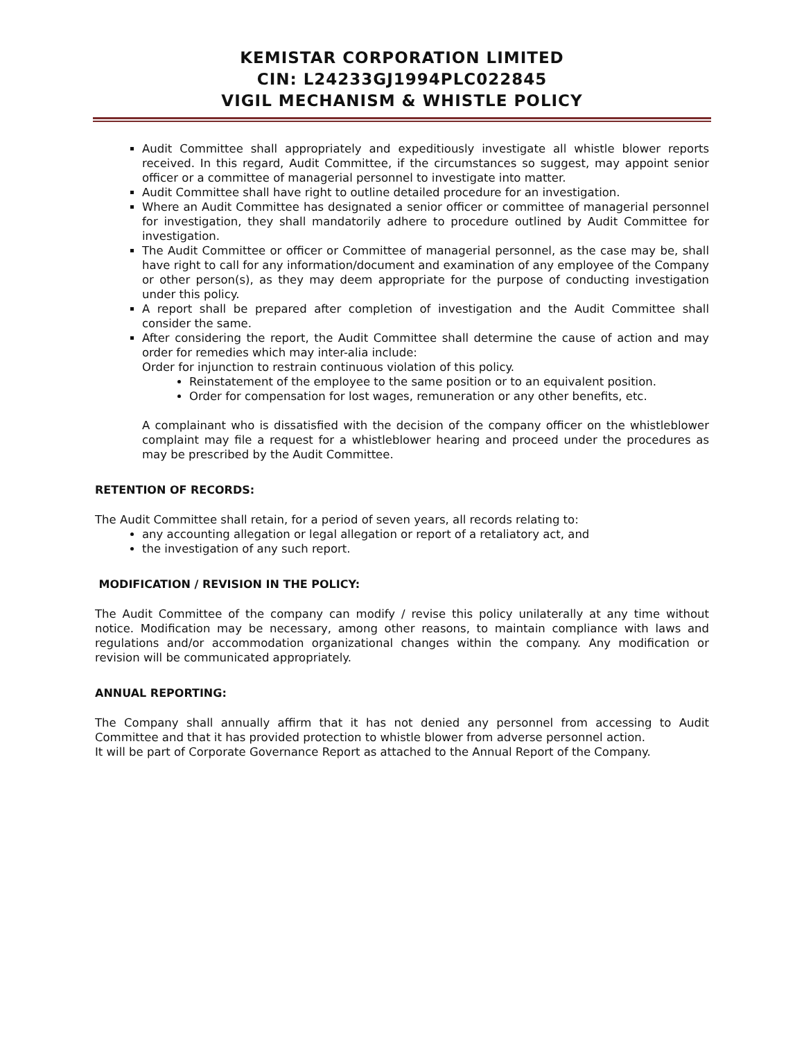KEMISTAR CORPORATION LIMITED
CIN: L24233GJ1994PLC022845
VIGIL MECHANISM & WHISTLE POLICY
Audit Committee shall appropriately and expeditiously investigate all whistle blower reports received. In this regard, Audit Committee, if the circumstances so suggest, may appoint senior officer or a committee of managerial personnel to investigate into matter.
Audit Committee shall have right to outline detailed procedure for an investigation.
Where an Audit Committee has designated a senior officer or committee of managerial personnel for investigation, they shall mandatorily adhere to procedure outlined by Audit Committee for investigation.
The Audit Committee or officer or Committee of managerial personnel, as the case may be, shall have right to call for any information/document and examination of any employee of the Company or other person(s), as they may deem appropriate for the purpose of conducting investigation under this policy.
A report shall be prepared after completion of investigation and the Audit Committee shall consider the same.
After considering the report, the Audit Committee shall determine the cause of action and may order for remedies which may inter-alia include:
Order for injunction to restrain continuous violation of this policy.
Reinstatement of the employee to the same position or to an equivalent position.
Order for compensation for lost wages, remuneration or any other benefits, etc.
A complainant who is dissatisfied with the decision of the company officer on the whistleblower complaint may file a request for a whistleblower hearing and proceed under the procedures as may be prescribed by the Audit Committee.
RETENTION OF RECORDS:
The Audit Committee shall retain, for a period of seven years, all records relating to:
any accounting allegation or legal allegation or report of a retaliatory act, and
the investigation of any such report.
MODIFICATION / REVISION IN THE POLICY:
The Audit Committee of the company can modify / revise this policy unilaterally at any time without notice. Modification may be necessary, among other reasons, to maintain compliance with laws and regulations and/or accommodation organizational changes within the company. Any modification or revision will be communicated appropriately.
ANNUAL REPORTING:
The Company shall annually affirm that it has not denied any personnel from accessing to Audit Committee and that it has provided protection to whistle blower from adverse personnel action.
It will be part of Corporate Governance Report as attached to the Annual Report of the Company.